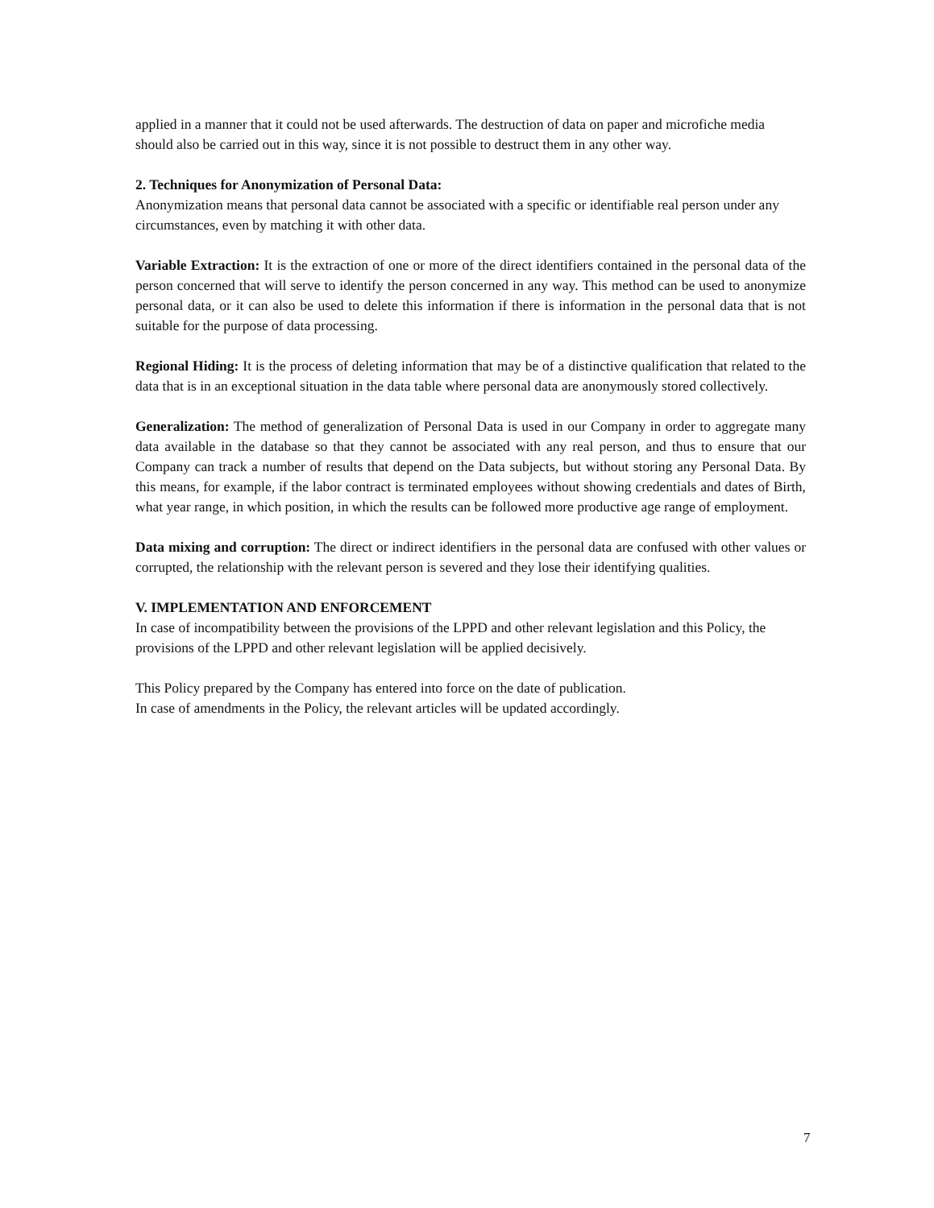applied in a manner that it could not be used afterwards. The destruction of data on paper and microfiche media should also be carried out in this way, since it is not possible to destruct them in any other way.
2. Techniques for Anonymization of Personal Data:
Anonymization means that personal data cannot be associated with a specific or identifiable real person under any circumstances, even by matching it with other data.
Variable Extraction: It is the extraction of one or more of the direct identifiers contained in the personal data of the person concerned that will serve to identify the person concerned in any way. This method can be used to anonymize personal data, or it can also be used to delete this information if there is information in the personal data that is not suitable for the purpose of data processing.
Regional Hiding: It is the process of deleting information that may be of a distinctive qualification that related to the data that is in an exceptional situation in the data table where personal data are anonymously stored collectively.
Generalization: The method of generalization of Personal Data is used in our Company in order to aggregate many data available in the database so that they cannot be associated with any real person, and thus to ensure that our Company can track a number of results that depend on the Data subjects, but without storing any Personal Data. By this means, for example, if the labor contract is terminated employees without showing credentials and dates of Birth, what year range, in which position, in which the results can be followed more productive age range of employment.
Data mixing and corruption: The direct or indirect identifiers in the personal data are confused with other values or corrupted, the relationship with the relevant person is severed and they lose their identifying qualities.
V. IMPLEMENTATION AND ENFORCEMENT
In case of incompatibility between the provisions of the LPPD and other relevant legislation and this Policy, the provisions of the LPPD and other relevant legislation will be applied decisively.
This Policy prepared by the Company has entered into force on the date of publication.
In case of amendments in the Policy, the relevant articles will be updated accordingly.
7